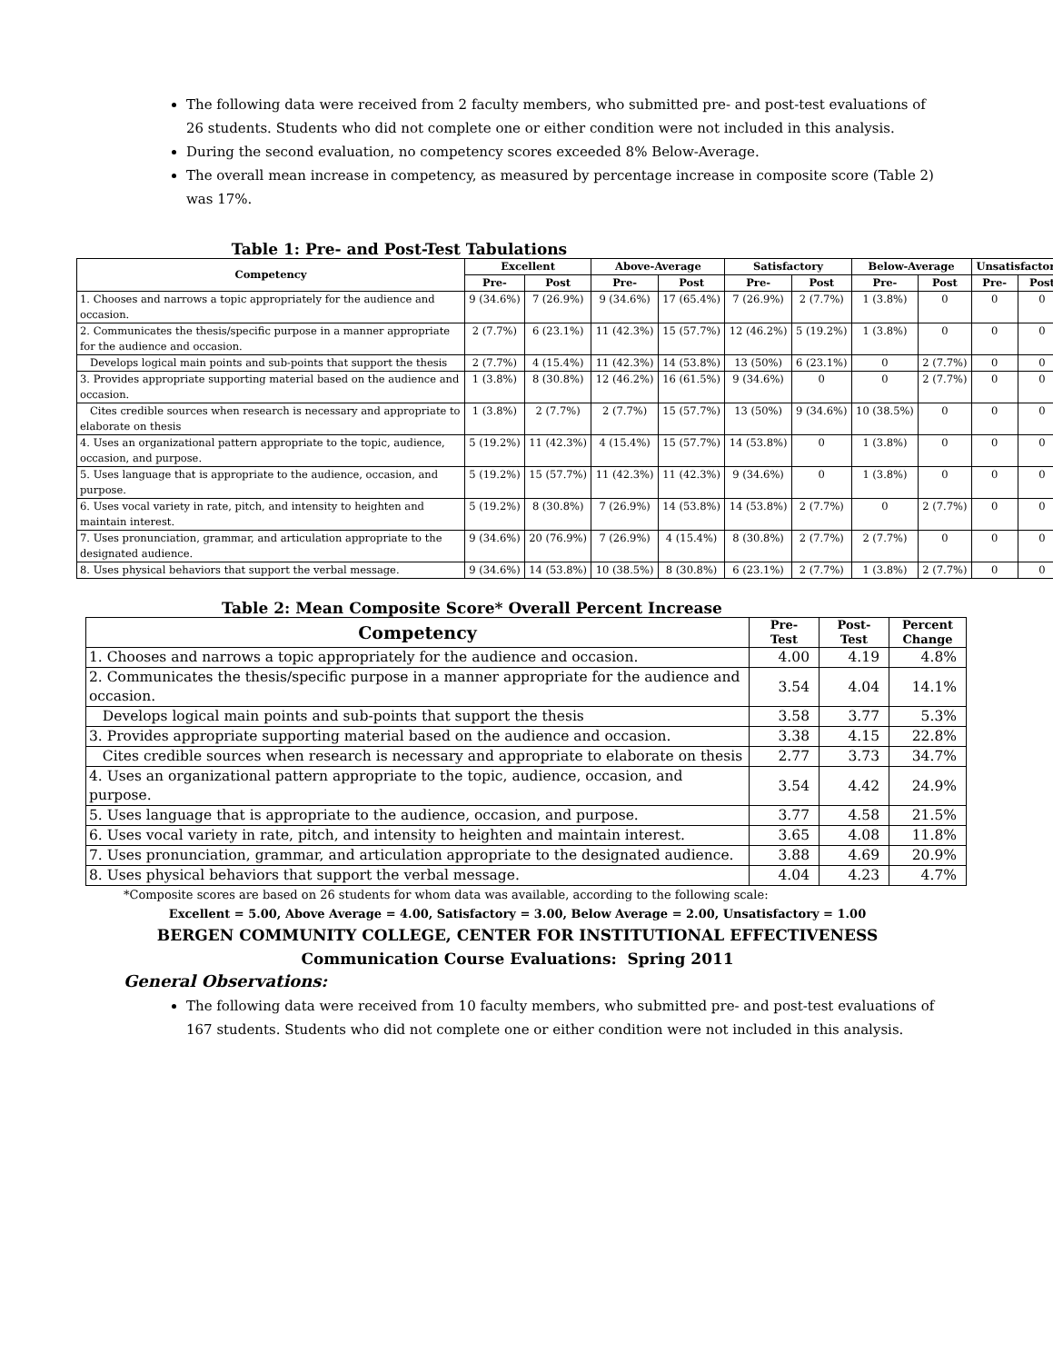The following data were received from 2 faculty members, who submitted pre- and post-test evaluations of 26 students. Students who did not complete one or either condition were not included in this analysis.
During the second evaluation, no competency scores exceeded 8% Below-Average.
The overall mean increase in competency, as measured by percentage increase in composite score (Table 2) was 17%.
Table 1: Pre- and Post-Test Tabulations
| Competency | Excellent | | Above-Average | | Satisfactory | | Below-Average | | Unsatisfactory | |
| --- | --- | --- | --- | --- | --- | --- | --- | --- | --- | --- |
| | Pre- | Post | Pre- | Post | Pre- | Post | Pre- | Post | Pre- | Post |
| 1. Chooses and narrows a topic appropriately for the audience and occasion. | 9 (34.6%) | 7 (26.9%) | 9 (34.6%) | 17 (65.4%) | 7 (26.9%) | 2 (7.7%) | 1 (3.8%) | 0 | 0 | 0 |
| 2. Communicates the thesis/specific purpose in a manner appropriate for the audience and occasion. | 2 (7.7%) | 6 (23.1%) | 11 (42.3%) | 15 (57.7%) | 12 (46.2%) | 5 (19.2%) | 1 (3.8%) | 0 | 0 | 0 |
| Develops logical main points and sub-points that support the thesis | 2 (7.7%) | 4 (15.4%) | 11 (42.3%) | 14 (53.8%) | 13 (50%) | 6 (23.1%) | 0 | 2 (7.7%) | 0 | 0 |
| 3. Provides appropriate supporting material based on the audience and occasion. | 1 (3.8%) | 8 (30.8%) | 12 (46.2%) | 16 (61.5%) | 9 (34.6%) | 0 | 0 | 2 (7.7%) | 0 | 0 |
| Cites credible sources when research is necessary and appropriate to elaborate on thesis | 1 (3.8%) | 2 (7.7%) | 2 (7.7%) | 15 (57.7%) | 13 (50%) | 9 (34.6%) | 10 (38.5%) | 0 | 0 | 0 |
| 4. Uses an organizational pattern appropriate to the topic, audience, occasion, and purpose. | 5 (19.2%) | 11 (42.3%) | 4 (15.4%) | 15 (57.7%) | 14 (53.8%) | 0 | 1 (3.8%) | 0 | 0 | 0 |
| 5. Uses language that is appropriate to the audience, occasion, and purpose. | 5 (19.2%) | 15 (57.7%) | 11 (42.3%) | 11 (42.3%) | 9 (34.6%) | 0 | 1 (3.8%) | 0 | 0 | 0 |
| 6. Uses vocal variety in rate, pitch, and intensity to heighten and maintain interest. | 5 (19.2%) | 8 (30.8%) | 7 (26.9%) | 14 (53.8%) | 14 (53.8%) | 2 (7.7%) | 0 | 2 (7.7%) | 0 | 0 |
| 7. Uses pronunciation, grammar, and articulation appropriate to the designated audience. | 9 (34.6%) | 20 (76.9%) | 7 (26.9%) | 4 (15.4%) | 8 (30.8%) | 2 (7.7%) | 2 (7.7%) | 0 | 0 | 0 |
| 8. Uses physical behaviors that support the verbal message. | 9 (34.6%) | 14 (53.8%) | 10 (38.5%) | 8 (30.8%) | 6 (23.1%) | 2 (7.7%) | 1 (3.8%) | 2 (7.7%) | 0 | 0 |
Table 2: Mean Composite Score* Overall Percent Increase
| Competency | Pre- Test | Post- Test | Percent Change |
| --- | --- | --- | --- |
| 1. Chooses and narrows a topic appropriately for the audience and occasion. | 4.00 | 4.19 | 4.8% |
| 2. Communicates the thesis/specific purpose in a manner appropriate for the audience and occasion. | 3.54 | 4.04 | 14.1% |
| Develops logical main points and sub-points that support the thesis | 3.58 | 3.77 | 5.3% |
| 3. Provides appropriate supporting material based on the audience and occasion. | 3.38 | 4.15 | 22.8% |
| Cites credible sources when research is necessary and appropriate to elaborate on thesis | 2.77 | 3.73 | 34.7% |
| 4. Uses an organizational pattern appropriate to the topic, audience, occasion, and purpose. | 3.54 | 4.42 | 24.9% |
| 5. Uses language that is appropriate to the audience, occasion, and purpose. | 3.77 | 4.58 | 21.5% |
| 6. Uses vocal variety in rate, pitch, and intensity to heighten and maintain interest. | 3.65 | 4.08 | 11.8% |
| 7. Uses pronunciation, grammar, and articulation appropriate to the designated audience. | 3.88 | 4.69 | 20.9% |
| 8. Uses physical behaviors that support the verbal message. | 4.04 | 4.23 | 4.7% |
*Composite scores are based on 26 students for whom data was available, according to the following scale:
Excellent = 5.00, Above Average = 4.00, Satisfactory = 3.00, Below Average = 2.00, Unsatisfactory = 1.00
BERGEN COMMUNITY COLLEGE, CENTER FOR INSTITUTIONAL EFFECTIVENESS
Communication Course Evaluations: Spring 2011
General Observations:
The following data were received from 10 faculty members, who submitted pre- and post-test evaluations of 167 students. Students who did not complete one or either condition were not included in this analysis.